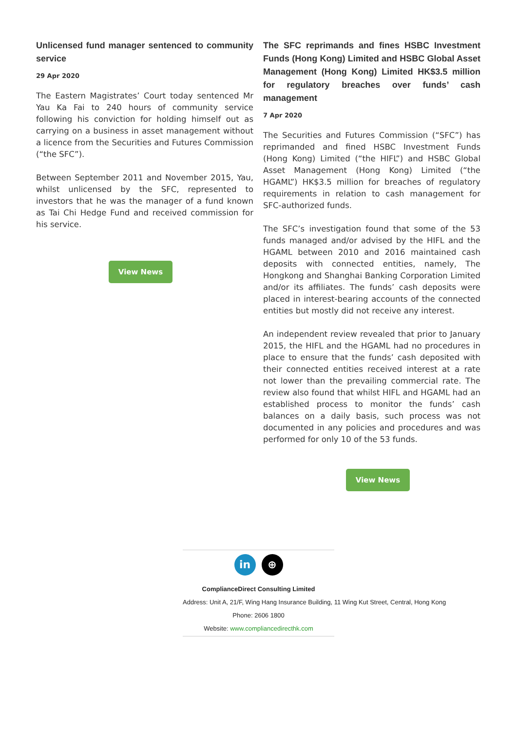Unlicensed fund manager sentenced to community service
29 Apr 2020
The Eastern Magistrates’ Court today sentenced Mr Yau Ka Fai to 240 hours of community service following his conviction for holding himself out as carrying on a business in asset management without a licence from the Securities and Futures Commission (“the SFC”).
Between September 2011 and November 2015, Yau, whilst unlicensed by the SFC, represented to investors that he was the manager of a fund known as Tai Chi Hedge Fund and received commission for his service.
View News
The SFC reprimands and fines HSBC Investment Funds (Hong Kong) Limited and HSBC Global Asset Management (Hong Kong) Limited HK$3.5 million for regulatory breaches over funds’ cash management
7 Apr 2020
The Securities and Futures Commission (“SFC”) has reprimanded and fined HSBC Investment Funds (Hong Kong) Limited (“the HIFL”) and HSBC Global Asset Management (Hong Kong) Limited (“the HGAML”) HK$3.5 million for breaches of regulatory requirements in relation to cash management for SFC-authorized funds.
The SFC’s investigation found that some of the 53 funds managed and/or advised by the HIFL and the HGAML between 2010 and 2016 maintained cash deposits with connected entities, namely, The Hongkong and Shanghai Banking Corporation Limited and/or its affiliates. The funds’ cash deposits were placed in interest-bearing accounts of the connected entities but mostly did not receive any interest.
An independent review revealed that prior to January 2015, the HIFL and the HGAML had no procedures in place to ensure that the funds’ cash deposited with their connected entities received interest at a rate not lower than the prevailing commercial rate. The review also found that whilst HIFL and HGAML had an established process to monitor the funds’ cash balances on a daily basis, such process was not documented in any policies and procedures and was performed for only 10 of the 53 funds.
View News
in ⊕
ComplianceDirect Consulting Limited
Address: Unit A, 21/F, Wing Hang Insurance Building, 11 Wing Kut Street, Central, Hong Kong
Phone: 2606 1800
Website: www.compliancedirecthk.com